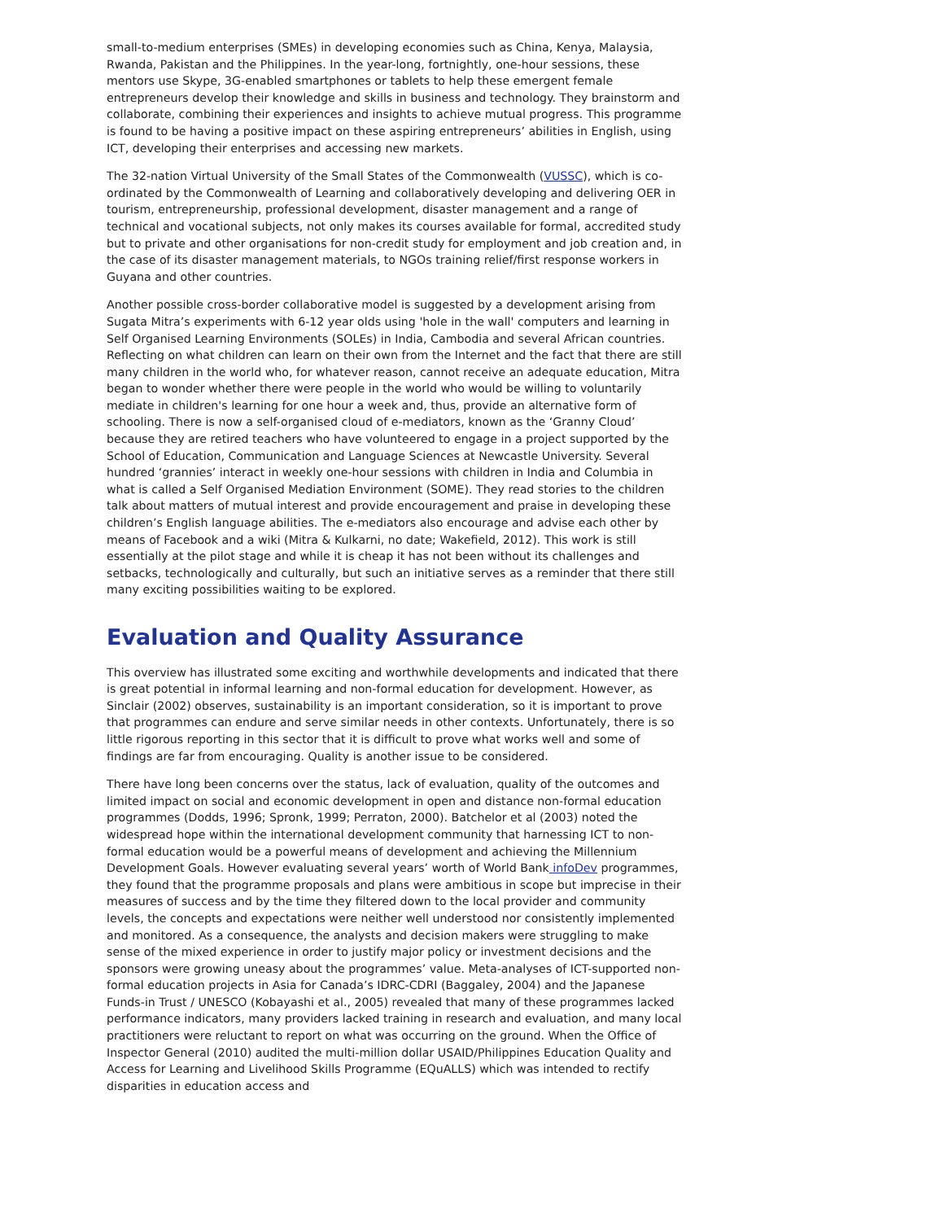small-to-medium enterprises (SMEs) in developing economies such as China, Kenya, Malaysia, Rwanda, Pakistan and the Philippines. In the year-long, fortnightly, one-hour sessions, these mentors use Skype, 3G-enabled smartphones or tablets to help these emergent female entrepreneurs develop their knowledge and skills in business and technology. They brainstorm and collaborate, combining their experiences and insights to achieve mutual progress. This programme is found to be having a positive impact on these aspiring entrepreneurs’ abilities in English, using ICT, developing their enterprises and accessing new markets.
The 32-nation Virtual University of the Small States of the Commonwealth (VUSSC), which is co-ordinated by the Commonwealth of Learning and collaboratively developing and delivering OER in tourism, entrepreneurship, professional development, disaster management and a range of technical and vocational subjects, not only makes its courses available for formal, accredited study but to private and other organisations for non-credit study for employment and job creation and, in the case of its disaster management materials, to NGOs training relief/first response workers in Guyana and other countries.
Another possible cross-border collaborative model is suggested by a development arising from Sugata Mitra’s experiments with 6-12 year olds using 'hole in the wall' computers and learning in Self Organised Learning Environments (SOLEs) in India, Cambodia and several African countries. Reflecting on what children can learn on their own from the Internet and the fact that there are still many children in the world who, for whatever reason, cannot receive an adequate education, Mitra began to wonder whether there were people in the world who would be willing to voluntarily mediate in children's learning for one hour a week and, thus, provide an alternative form of schooling. There is now a self-organised cloud of e-mediators, known as the ‘Granny Cloud’ because they are retired teachers who have volunteered to engage in a project supported by the School of Education, Communication and Language Sciences at Newcastle University. Several hundred ‘grannies’ interact in weekly one-hour sessions with children in India and Columbia in what is called a Self Organised Mediation Environment (SOME). They read stories to the children talk about matters of mutual interest and provide encouragement and praise in developing these children’s English language abilities. The e-mediators also encourage and advise each other by means of Facebook and a wiki (Mitra & Kulkarni, no date; Wakefield, 2012). This work is still essentially at the pilot stage and while it is cheap it has not been without its challenges and setbacks, technologically and culturally, but such an initiative serves as a reminder that there still many exciting possibilities waiting to be explored.
Evaluation and Quality Assurance
This overview has illustrated some exciting and worthwhile developments and indicated that there is great potential in informal learning and non-formal education for development. However, as Sinclair (2002) observes, sustainability is an important consideration, so it is important to prove that programmes can endure and serve similar needs in other contexts. Unfortunately, there is so little rigorous reporting in this sector that it is difficult to prove what works well and some of findings are far from encouraging. Quality is another issue to be considered.
There have long been concerns over the status, lack of evaluation, quality of the outcomes and limited impact on social and economic development in open and distance non-formal education programmes (Dodds, 1996; Spronk, 1999; Perraton, 2000). Batchelor et al (2003) noted the widespread hope within the international development community that harnessing ICT to non-formal education would be a powerful means of development and achieving the Millennium Development Goals. However evaluating several years’ worth of World Bank infoDev programmes, they found that the programme proposals and plans were ambitious in scope but imprecise in their measures of success and by the time they filtered down to the local provider and community levels, the concepts and expectations were neither well understood nor consistently implemented and monitored. As a consequence, the analysts and decision makers were struggling to make sense of the mixed experience in order to justify major policy or investment decisions and the sponsors were growing uneasy about the programmes’ value. Meta-analyses of ICT-supported non-formal education projects in Asia for Canada’s IDRC-CDRI (Baggaley, 2004) and the Japanese Funds-in Trust / UNESCO (Kobayashi et al., 2005) revealed that many of these programmes lacked performance indicators, many providers lacked training in research and evaluation, and many local practitioners were reluctant to report on what was occurring on the ground. When the Office of Inspector General (2010) audited the multi-million dollar USAID/Philippines Education Quality and Access for Learning and Livelihood Skills Programme (EQuALLS) which was intended to rectify disparities in education access and